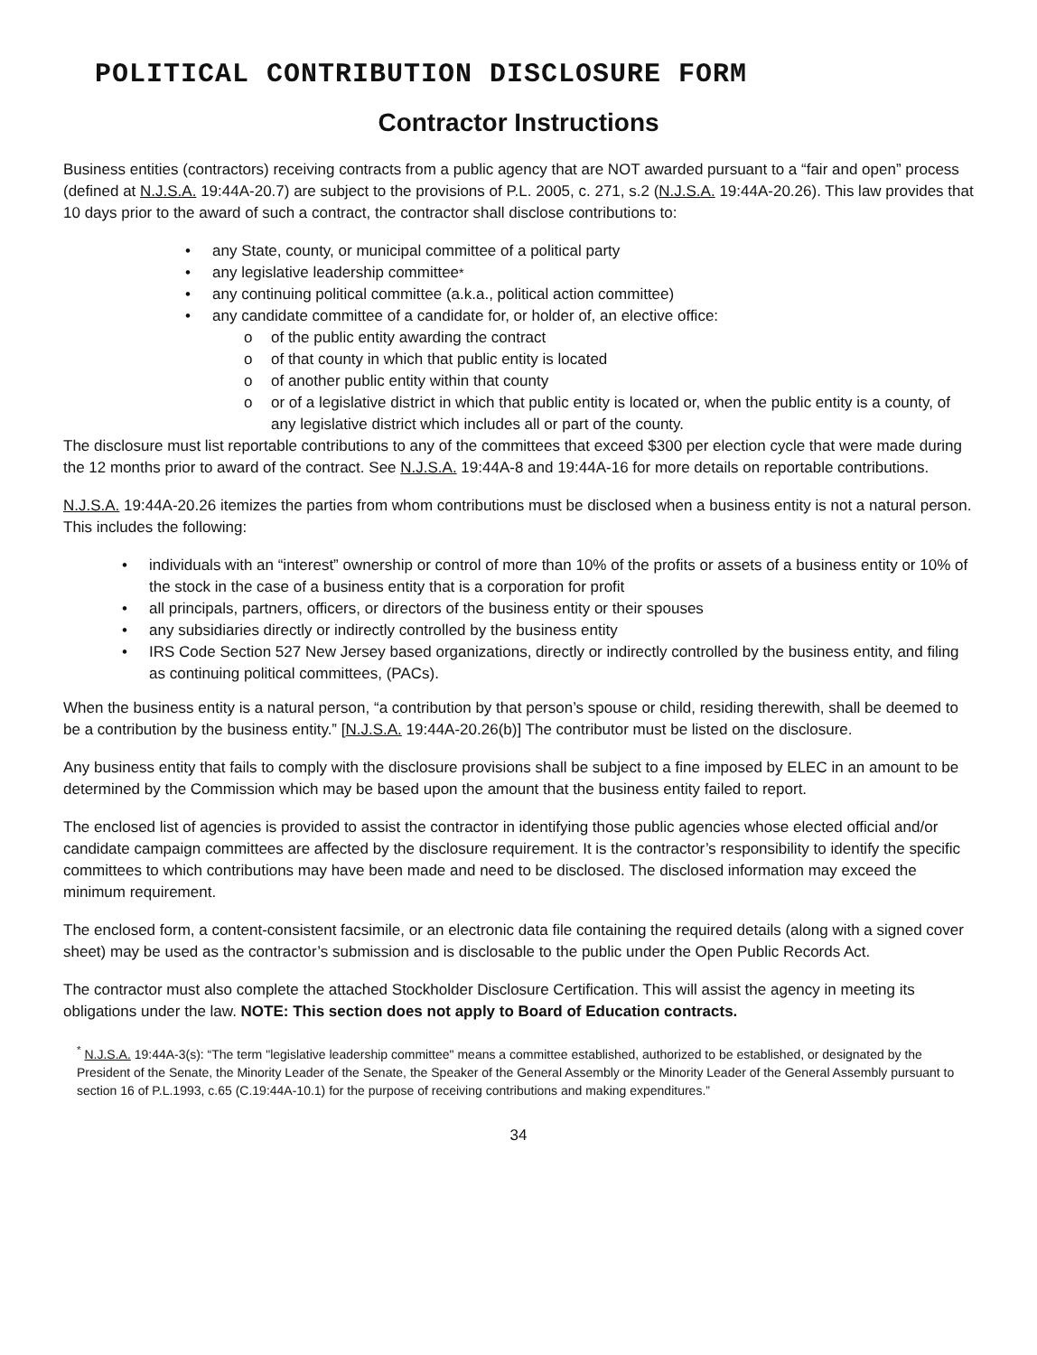POLITICAL CONTRIBUTION DISCLOSURE FORM
Contractor Instructions
Business entities (contractors) receiving contracts from a public agency that are NOT awarded pursuant to a “fair and open” process (defined at N.J.S.A. 19:44A-20.7) are subject to the provisions of P.L. 2005, c. 271, s.2 (N.J.S.A. 19:44A-20.26). This law provides that 10 days prior to the award of such a contract, the contractor shall disclose contributions to:
• any State, county, or municipal committee of a political party
• any legislative leadership committee<sup>*</sup>
• any continuing political committee (a.k.a., political action committee)
• any candidate committee of a candidate for, or holder of, an elective office:
o of the public entity awarding the contract
o of that county in which that public entity is located
o of another public entity within that county
o or of a legislative district in which that public entity is located or, when the public entity is a county, of any legislative district which includes all or part of the county.
The disclosure must list reportable contributions to any of the committees that exceed $300 per election cycle that were made during the 12 months prior to award of the contract. See N.J.S.A. 19:44A-8 and 19:44A-16 for more details on reportable contributions.
N.J.S.A. 19:44A-20.26 itemizes the parties from whom contributions must be disclosed when a business entity is not a natural person. This includes the following:
• individuals with an “interest” ownership or control of more than 10% of the profits or assets of a business entity or 10% of the stock in the case of a business entity that is a corporation for profit
• all principals, partners, officers, or directors of the business entity or their spouses
• any subsidiaries directly or indirectly controlled by the business entity
• IRS Code Section 527 New Jersey based organizations, directly or indirectly controlled by the business entity, and filing as continuing political committees, (PACs).
When the business entity is a natural person, “a contribution by that person’s spouse or child, residing therewith, shall be deemed to be a contribution by the business entity.” [N.J.S.A. 19:44A-20.26(b)] The contributor must be listed on the disclosure.
Any business entity that fails to comply with the disclosure provisions shall be subject to a fine imposed by ELEC in an amount to be determined by the Commission which may be based upon the amount that the business entity failed to report.
The enclosed list of agencies is provided to assist the contractor in identifying those public agencies whose elected official and/or candidate campaign committees are affected by the disclosure requirement. It is the contractor’s responsibility to identify the specific committees to which contributions may have been made and need to be disclosed. The disclosed information may exceed the minimum requirement.
The enclosed form, a content-consistent facsimile, or an electronic data file containing the required details (along with a signed cover sheet) may be used as the contractor’s submission and is disclosable to the public under the Open Public Records Act.
The contractor must also complete the attached Stockholder Disclosure Certification. This will assist the agency in meeting its obligations under the law. NOTE: This section does not apply to Board of Education contracts.
<sup>*</sup> N.J.S.A. 19:44A-3(s): “The term "legislative leadership committee" means a committee established, authorized to be established, or designated by the President of the Senate, the Minority Leader of the Senate, the Speaker of the General Assembly or the Minority Leader of the General Assembly pursuant to section 16 of P.L.1993, c.65 (C.19:44A-10.1) for the purpose of receiving contributions and making expenditures.”
34